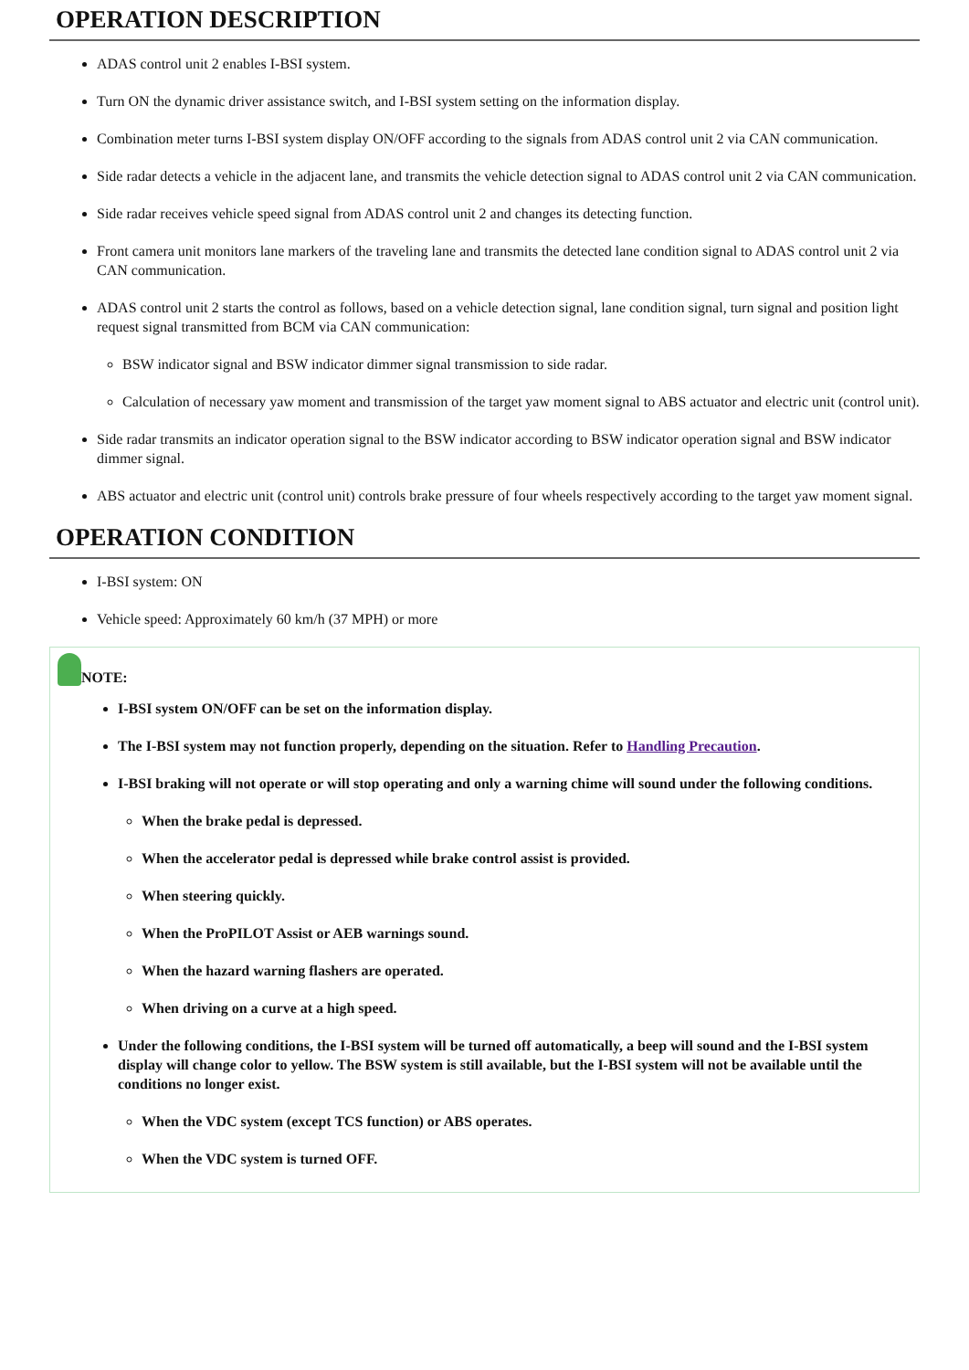OPERATION DESCRIPTION
ADAS control unit 2 enables I-BSI system.
Turn ON the dynamic driver assistance switch, and I-BSI system setting on the information display.
Combination meter turns I-BSI system display ON/OFF according to the signals from ADAS control unit 2 via CAN communication.
Side radar detects a vehicle in the adjacent lane, and transmits the vehicle detection signal to ADAS control unit 2 via CAN communication.
Side radar receives vehicle speed signal from ADAS control unit 2 and changes its detecting function.
Front camera unit monitors lane markers of the traveling lane and transmits the detected lane condition signal to ADAS control unit 2 via CAN communication.
ADAS control unit 2 starts the control as follows, based on a vehicle detection signal, lane condition signal, turn signal and position light request signal transmitted from BCM via CAN communication:
BSW indicator signal and BSW indicator dimmer signal transmission to side radar.
Calculation of necessary yaw moment and transmission of the target yaw moment signal to ABS actuator and electric unit (control unit).
Side radar transmits an indicator operation signal to the BSW indicator according to BSW indicator operation signal and BSW indicator dimmer signal.
ABS actuator and electric unit (control unit) controls brake pressure of four wheels respectively according to the target yaw moment signal.
OPERATION CONDITION
I-BSI system: ON
Vehicle speed: Approximately 60 km/h (37 MPH) or more
NOTE:
I-BSI system ON/OFF can be set on the information display.
The I-BSI system may not function properly, depending on the situation. Refer to Handling Precaution.
I-BSI braking will not operate or will stop operating and only a warning chime will sound under the following conditions.
When the brake pedal is depressed.
When the accelerator pedal is depressed while brake control assist is provided.
When steering quickly.
When the ProPILOT Assist or AEB warnings sound.
When the hazard warning flashers are operated.
When driving on a curve at a high speed.
Under the following conditions, the I-BSI system will be turned off automatically, a beep will sound and the I-BSI system display will change color to yellow. The BSW system is still available, but the I-BSI system will not be available until the conditions no longer exist.
When the VDC system (except TCS function) or ABS operates.
When the VDC system is turned OFF.